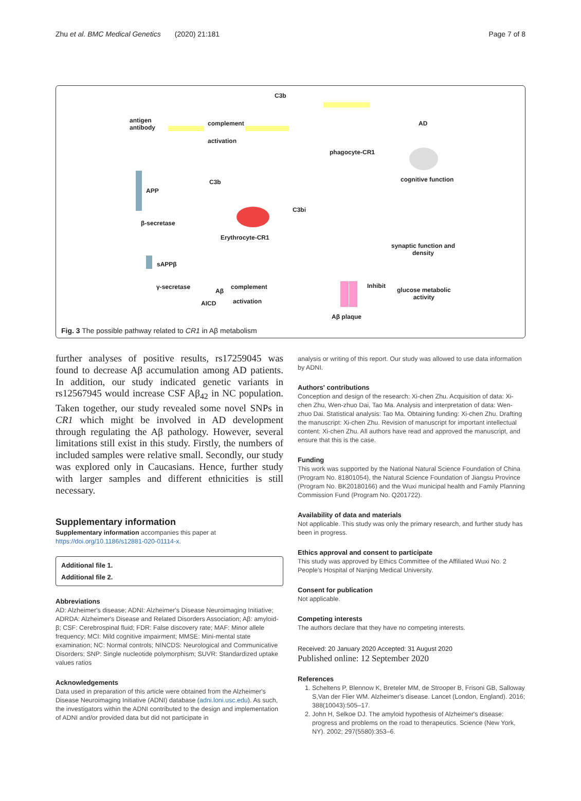Zhu et al. BMC Medical Genetics (2020) 21:181 Page 7 of 8
antigen
antibody
complement
activation
C3b
AD
phagocyte-CR1
APP
C3b cognitive function
C3bi
Erythrocyte-CR1
β-secretase
synaptic function and
density
sAPPβ
γ-secretase
Aβ
complement Inhibit
glucose metabolic
activity
AICD activation
Aβ plaque
Fig. 3 The possible pathway related to CR1 in Aβ metabolism
further analyses of positive results, rs17259045 was found to decrease Aβ accumulation among AD patients. In addition, our study indicated genetic variants in rs12567945 would increase CSF Aβ<sub>42</sub> in NC population. Taken together, our study revealed some novel SNPs in CR1 which might be involved in AD development through regulating the Aβ pathology. However, several limitations still exist in this study. Firstly, the numbers of included samples were relative small. Secondly, our study was explored only in Caucasians. Hence, further study with larger samples and different ethnicities is still necessary.
Supplementary information
Supplementary information accompanies this paper at https://doi.org/10.1186/s12881-020-01114-x.
Additional file 1.
Additional file 2.
Abbreviations
AD: Alzheimer's disease; ADNI: Alzheimer's Disease Neuroimaging Initiative; ADRDA: Alzheimer's Disease and Related Disorders Association; Aβ: amyloid-β; CSF: Cerebrospinal fluid; FDR: False discovery rate; MAF: Minor allele frequency; MCI: Mild cognitive impairment; MMSE: Mini-mental state examination; NC: Normal controls; NINCDS: Neurological and Communicative Disorders; SNP: Single nucleotide polymorphism; SUVR: Standardized uptake values ratios
Acknowledgements
Data used in preparation of this article were obtained from the Alzheimer's Disease Neuroimaging Initiative (ADNI) database (adni.loni.usc.edu). As such, the investigators within the ADNI contributed to the design and implementation of ADNI and/or provided data but did not participate in
analysis or writing of this report. Our study was allowed to use data information by ADNI.
Authors' contributions
Conception and design of the research: Xi-chen Zhu. Acquisition of data: Xi-chen Zhu, Wen-zhuo Dai, Tao Ma. Analysis and interpretation of data: Wen-zhuo Dai. Statistical analysis: Tao Ma. Obtaining funding: Xi-chen Zhu. Drafting the manuscript: Xi-chen Zhu. Revision of manuscript for important intellectual content: Xi-chen Zhu. All authors have read and approved the manuscript, and ensure that this is the case.
Funding
This work was supported by the National Natural Science Foundation of China (Program No. 81801054), the Natural Science Foundation of Jiangsu Province (Program No. BK20180166) and the Wuxi municipal health and Family Planning Commission Fund (Program No. Q201722).
Availability of data and materials
Not applicable. This study was only the primary research, and further study has been in progress.
Ethics approval and consent to participate
This study was approved by Ethics Committee of the Affiliated Wuxi No. 2 People's Hospital of Nanjing Medical University.
Consent for publication
Not applicable.
Competing interests
The authors declare that they have no competing interests.
Received: 20 January 2020 Accepted: 31 August 2020
Published online: 12 September 2020
References
1. Scheltens P, Blennow K, Breteler MM, de Strooper B, Frisoni GB, Salloway S,Van der Flier WM. Alzheimer's disease. Lancet (London, England). 2016; 388(10043):505–17.
2. John H, Selkoe DJ. The amyloid hypothesis of Alzheimer's disease: progress and problems on the road to therapeutics. Science (New York, NY). 2002; 297(5580):353–6.